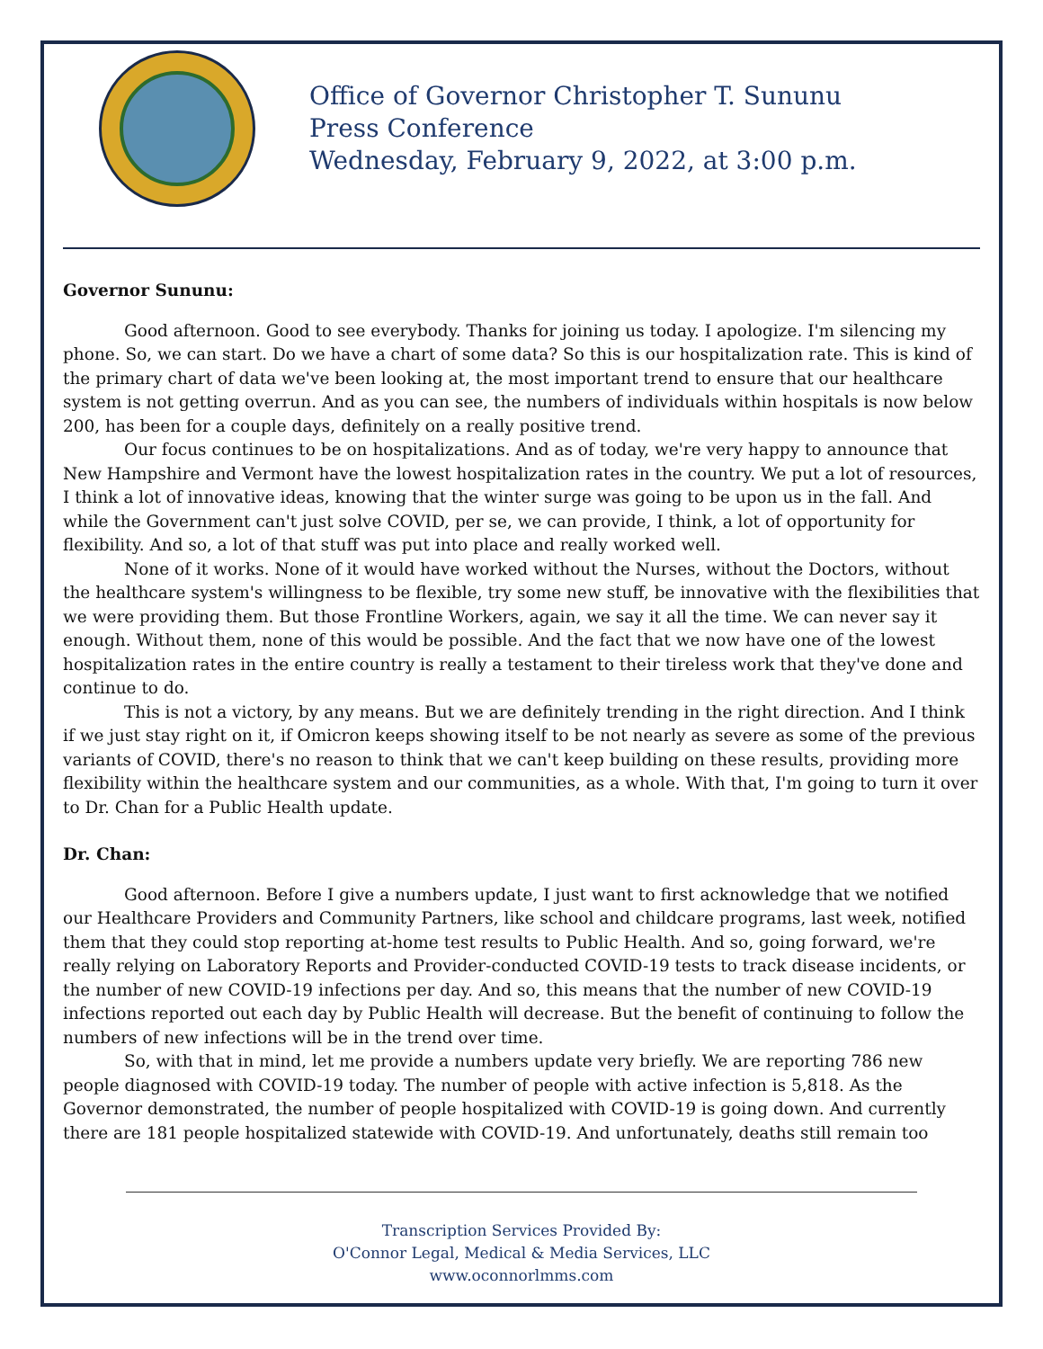Office of Governor Christopher T. Sununu
Press Conference
Wednesday, February 9, 2022, at 3:00 p.m.
Governor Sununu:
Good afternoon. Good to see everybody. Thanks for joining us today. I apologize. I'm silencing my phone. So, we can start. Do we have a chart of some data? So this is our hospitalization rate. This is kind of the primary chart of data we've been looking at, the most important trend to ensure that our healthcare system is not getting overrun. And as you can see, the numbers of individuals within hospitals is now below 200, has been for a couple days, definitely on a really positive trend.
Our focus continues to be on hospitalizations. And as of today, we're very happy to announce that New Hampshire and Vermont have the lowest hospitalization rates in the country. We put a lot of resources, I think a lot of innovative ideas, knowing that the winter surge was going to be upon us in the fall. And while the Government can't just solve COVID, per se, we can provide, I think, a lot of opportunity for flexibility. And so, a lot of that stuff was put into place and really worked well.
None of it works. None of it would have worked without the Nurses, without the Doctors, without the healthcare system's willingness to be flexible, try some new stuff, be innovative with the flexibilities that we were providing them. But those Frontline Workers, again, we say it all the time. We can never say it enough. Without them, none of this would be possible. And the fact that we now have one of the lowest hospitalization rates in the entire country is really a testament to their tireless work that they've done and continue to do.
This is not a victory, by any means. But we are definitely trending in the right direction. And I think if we just stay right on it, if Omicron keeps showing itself to be not nearly as severe as some of the previous variants of COVID, there's no reason to think that we can't keep building on these results, providing more flexibility within the healthcare system and our communities, as a whole. With that, I'm going to turn it over to Dr. Chan for a Public Health update.
Dr. Chan:
Good afternoon. Before I give a numbers update, I just want to first acknowledge that we notified our Healthcare Providers and Community Partners, like school and childcare programs, last week, notified them that they could stop reporting at-home test results to Public Health. And so, going forward, we're really relying on Laboratory Reports and Provider-conducted COVID-19 tests to track disease incidents, or the number of new COVID-19 infections per day. And so, this means that the number of new COVID-19 infections reported out each day by Public Health will decrease. But the benefit of continuing to follow the numbers of new infections will be in the trend over time.
So, with that in mind, let me provide a numbers update very briefly. We are reporting 786 new people diagnosed with COVID-19 today. The number of people with active infection is 5,818. As the Governor demonstrated, the number of people hospitalized with COVID-19 is going down. And currently there are 181 people hospitalized statewide with COVID-19. And unfortunately, deaths still remain too
Transcription Services Provided By:
O'Connor Legal, Medical & Media Services, LLC
www.oconnorlmms.com